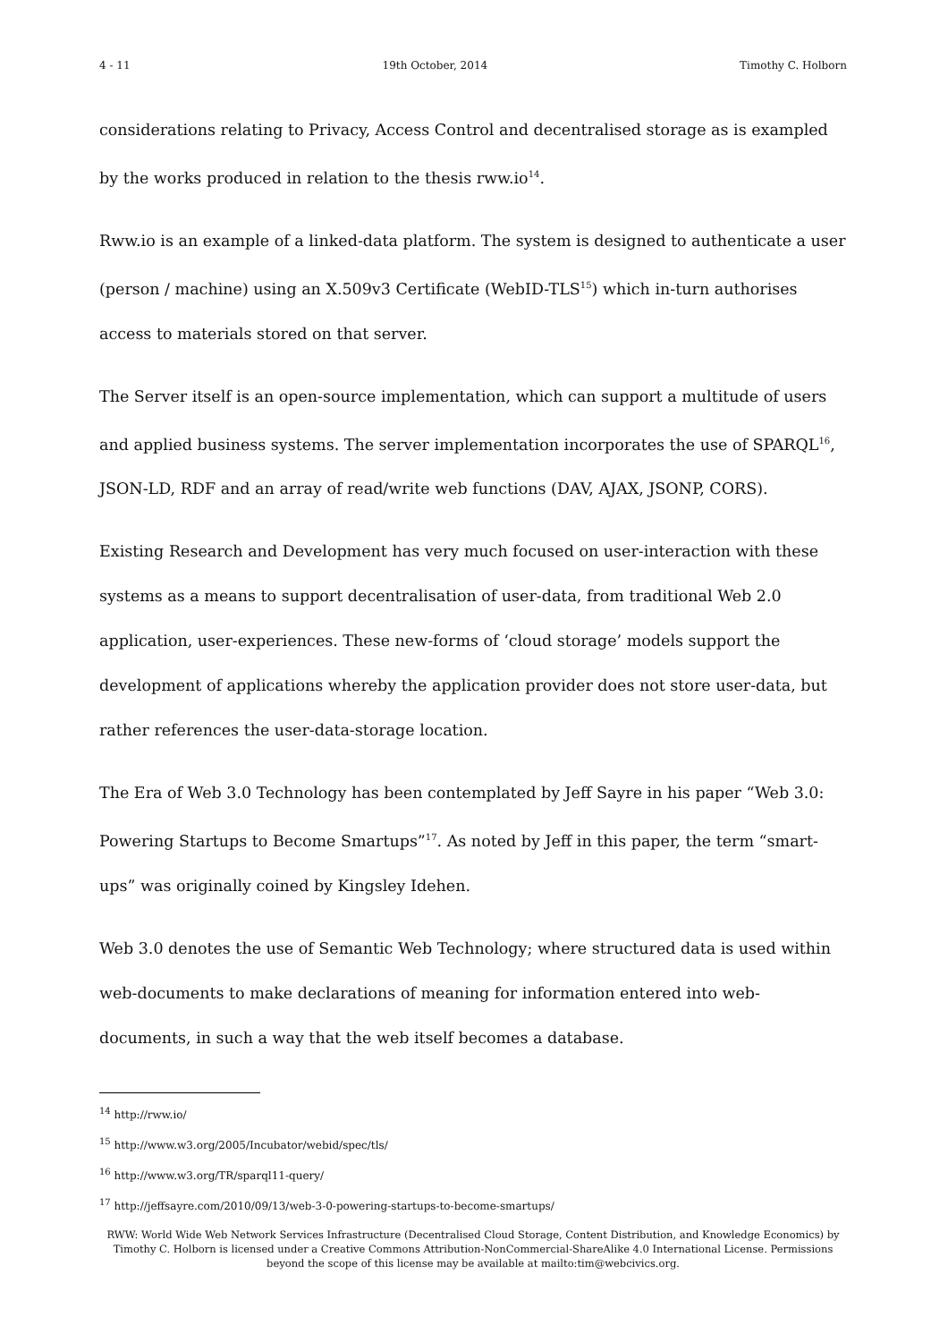4 - 11 19th October, 2014 Timothy C. Holborn
considerations relating to Privacy, Access Control and decentralised storage as is exampled by the works produced in relation to the thesis rww.io<sup>14</sup>.
Rww.io is an example of a linked-data platform. The system is designed to authenticate a user (person / machine) using an X.509v3 Certificate (WebID-TLS<sup>15</sup>) which in-turn authorises access to materials stored on that server.
The Server itself is an open-source implementation, which can support a multitude of users and applied business systems. The server implementation incorporates the use of SPARQL<sup>16</sup>, JSON-LD, RDF and an array of read/write web functions (DAV, AJAX, JSONP, CORS).
Existing Research and Development has very much focused on user-interaction with these systems as a means to support decentralisation of user-data, from traditional Web 2.0 application, user-experiences. These new-forms of ‘cloud storage’ models support the development of applications whereby the application provider does not store user-data, but rather references the user-data-storage location.
The Era of Web 3.0 Technology has been contemplated by Jeff Sayre in his paper “Web 3.0: Powering Startups to Become Smartups”<sup>17</sup>. As noted by Jeff in this paper, the term “smart-ups” was originally coined by Kingsley Idehen.
Web 3.0 denotes the use of Semantic Web Technology; where structured data is used within web-documents to make declarations of meaning for information entered into web-documents, in such a way that the web itself becomes a database.
<sup>14</sup> http://rww.io/
<sup>15</sup> http://www.w3.org/2005/Incubator/webid/spec/tls/
<sup>16</sup> http://www.w3.org/TR/sparql11-query/
<sup>17</sup> http://jeffsayre.com/2010/09/13/web-3-0-powering-startups-to-become-smartups/
RWW: World Wide Web Network Services Infrastructure (Decentralised Cloud Storage, Content Distribution, and Knowledge Economics) by Timothy C. Holborn is licensed under a Creative Commons Attribution-NonCommercial-ShareAlike 4.0 International License. Permissions beyond the scope of this license may be available at mailto:tim@webcivics.org.